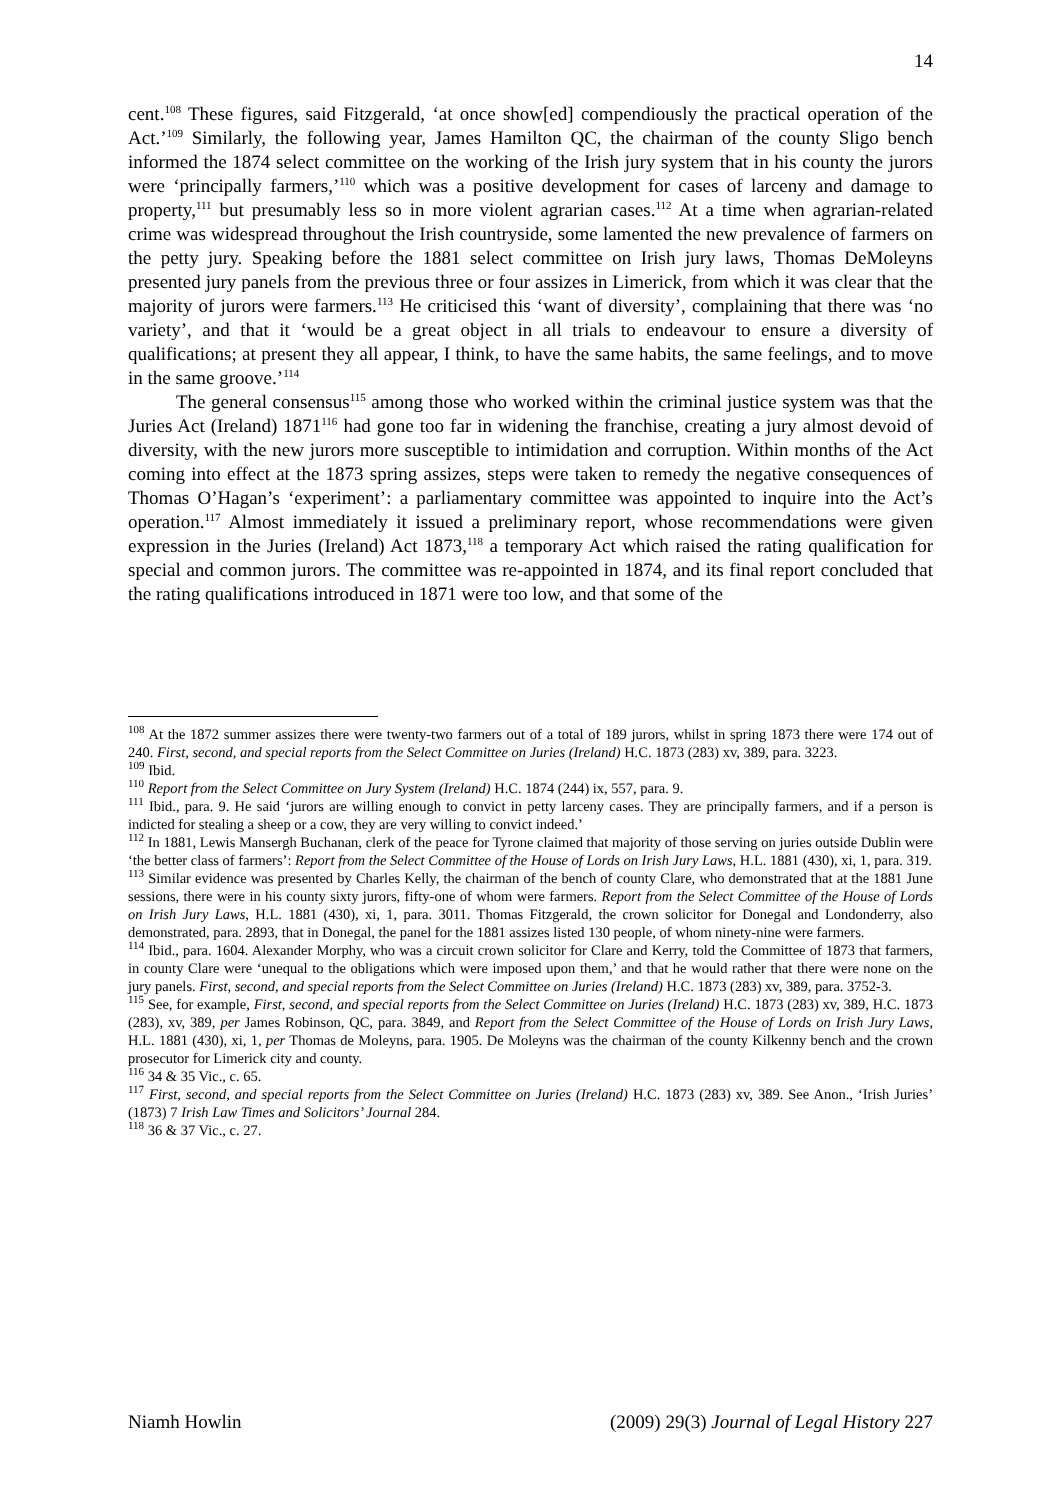14
cent.<sup>108</sup> These figures, said Fitzgerald, ‘at once show[ed] compendiously the practical operation of the Act.’<sup>109</sup> Similarly, the following year, James Hamilton QC, the chairman of the county Sligo bench informed the 1874 select committee on the working of the Irish jury system that in his county the jurors were ‘principally farmers,’<sup>110</sup> which was a positive development for cases of larceny and damage to property,<sup>111</sup> but presumably less so in more violent agrarian cases.<sup>112</sup> At a time when agrarian-related crime was widespread throughout the Irish countryside, some lamented the new prevalence of farmers on the petty jury. Speaking before the 1881 select committee on Irish jury laws, Thomas DeMoleyns presented jury panels from the previous three or four assizes in Limerick, from which it was clear that the majority of jurors were farmers.<sup>113</sup> He criticised this ‘want of diversity’, complaining that there was ‘no variety’, and that it ‘would be a great object in all trials to endeavour to ensure a diversity of qualifications; at present they all appear, I think, to have the same habits, the same feelings, and to move in the same groove.’<sup>114</sup>
The general consensus<sup>115</sup> among those who worked within the criminal justice system was that the Juries Act (Ireland) 1871<sup>116</sup> had gone too far in widening the franchise, creating a jury almost devoid of diversity, with the new jurors more susceptible to intimidation and corruption. Within months of the Act coming into effect at the 1873 spring assizes, steps were taken to remedy the negative consequences of Thomas O’Hagan’s ‘experiment’: a parliamentary committee was appointed to inquire into the Act’s operation.<sup>117</sup> Almost immediately it issued a preliminary report, whose recommendations were given expression in the Juries (Ireland) Act 1873,<sup>118</sup> a temporary Act which raised the rating qualification for special and common jurors. The committee was re-appointed in 1874, and its final report concluded that the rating qualifications introduced in 1871 were too low, and that some of the
<sup>108</sup> At the 1872 summer assizes there were twenty-two farmers out of a total of 189 jurors, whilst in spring 1873 there were 174 out of 240. First, second, and special reports from the Select Committee on Juries (Ireland) H.C. 1873 (283) xv, 389, para. 3223.
<sup>109</sup> Ibid.
<sup>110</sup> Report from the Select Committee on Jury System (Ireland) H.C. 1874 (244) ix, 557, para. 9.
<sup>111</sup> Ibid., para. 9. He said ‘jurors are willing enough to convict in petty larceny cases. They are principally farmers, and if a person is indicted for stealing a sheep or a cow, they are very willing to convict indeed.’
<sup>112</sup> In 1881, Lewis Mansergh Buchanan, clerk of the peace for Tyrone claimed that majority of those serving on juries outside Dublin were ‘the better class of farmers’: Report from the Select Committee of the House of Lords on Irish Jury Laws, H.L. 1881 (430), xi, 1, para. 319.
<sup>113</sup> Similar evidence was presented by Charles Kelly, the chairman of the bench of county Clare, who demonstrated that at the 1881 June sessions, there were in his county sixty jurors, fifty-one of whom were farmers. Report from the Select Committee of the House of Lords on Irish Jury Laws, H.L. 1881 (430), xi, 1, para. 3011. Thomas Fitzgerald, the crown solicitor for Donegal and Londonderry, also demonstrated, para. 2893, that in Donegal, the panel for the 1881 assizes listed 130 people, of whom ninety-nine were farmers.
<sup>114</sup> Ibid., para. 1604. Alexander Morphy, who was a circuit crown solicitor for Clare and Kerry, told the Committee of 1873 that farmers, in county Clare were ‘unequal to the obligations which were imposed upon them,’ and that he would rather that there were none on the jury panels. First, second, and special reports from the Select Committee on Juries (Ireland) H.C. 1873 (283) xv, 389, para. 3752-3.
<sup>115</sup> See, for example, First, second, and special reports from the Select Committee on Juries (Ireland) H.C. 1873 (283) xv, 389, H.C. 1873 (283), xv, 389, per James Robinson, QC, para. 3849, and Report from the Select Committee of the House of Lords on Irish Jury Laws, H.L. 1881 (430), xi, 1, per Thomas de Moleyns, para. 1905. De Moleyns was the chairman of the county Kilkenny bench and the crown prosecutor for Limerick city and county.
<sup>116</sup> 34 & 35 Vic., c. 65.
<sup>117</sup> First, second, and special reports from the Select Committee on Juries (Ireland) H.C. 1873 (283) xv, 389. See Anon., ‘Irish Juries’ (1873) 7 Irish Law Times and Solicitors’ Journal 284.
<sup>118</sup> 36 & 37 Vic., c. 27.
Niamh Howlin (2009) 29(3) Journal of Legal History 227